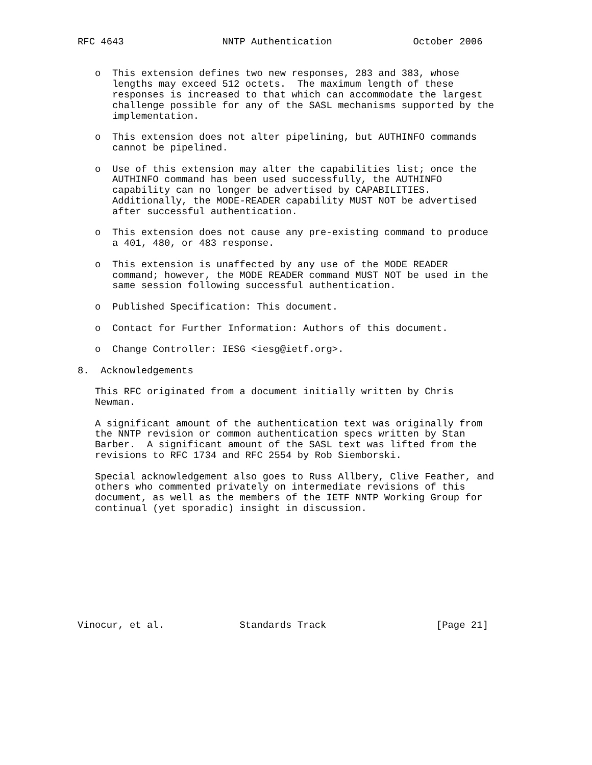RFC 4643                 NNTP Authentication              October 2006


   o  This extension defines two new responses, 283 and 383, whose
      lengths may exceed 512 octets.  The maximum length of these
      responses is increased to that which can accommodate the largest
      challenge possible for any of the SASL mechanisms supported by the
      implementation.

   o  This extension does not alter pipelining, but AUTHINFO commands
      cannot be pipelined.

   o  Use of this extension may alter the capabilities list; once the
      AUTHINFO command has been used successfully, the AUTHINFO
      capability can no longer be advertised by CAPABILITIES.
      Additionally, the MODE-READER capability MUST NOT be advertised
      after successful authentication.

   o  This extension does not cause any pre-existing command to produce
      a 401, 480, or 483 response.

   o  This extension is unaffected by any use of the MODE READER
      command; however, the MODE READER command MUST NOT be used in the
      same session following successful authentication.

   o  Published Specification: This document.

   o  Contact for Further Information: Authors of this document.

   o  Change Controller: IESG <iesg@ietf.org>.

8.  Acknowledgements

   This RFC originated from a document initially written by Chris
   Newman.

   A significant amount of the authentication text was originally from
   the NNTP revision or common authentication specs written by Stan
   Barber.  A significant amount of the SASL text was lifted from the
   revisions to RFC 1734 and RFC 2554 by Rob Siemborski.

   Special acknowledgement also goes to Russ Allbery, Clive Feather, and
   others who commented privately on intermediate revisions of this
   document, as well as the members of the IETF NNTP Working Group for
   continual (yet sporadic) insight in discussion.










Vinocur, et al.             Standards Track                   [Page 21]